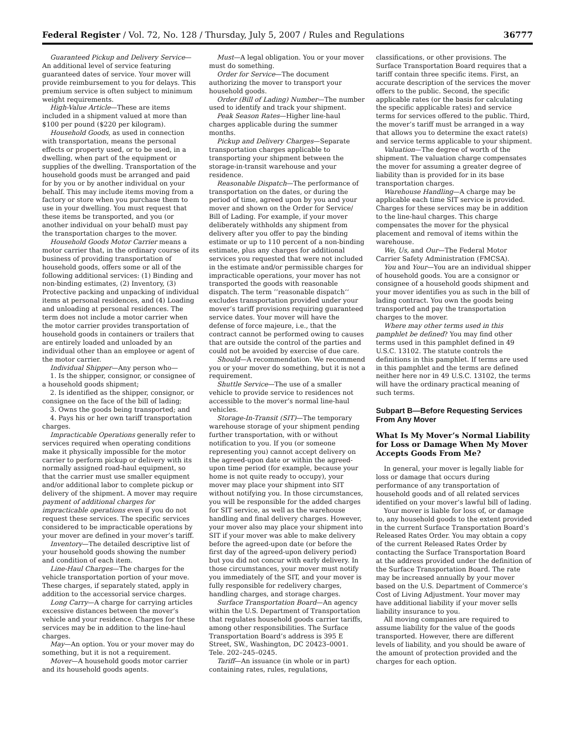Federal Register / Vol. 72, No. 128 / Thursday, July 5, 2007 / Rules and Regulations 36777
Guaranteed Pickup and Delivery Service—An additional level of service featuring guaranteed dates of service. Your mover will provide reimbursement to you for delays. This premium service is often subject to minimum weight requirements.
High-Value Article—These are items included in a shipment valued at more than $100 per pound ($220 per kilogram).
Household Goods, as used in connection with transportation, means the personal effects or property used, or to be used, in a dwelling, when part of the equipment or supplies of the dwelling. Transportation of the household goods must be arranged and paid for by you or by another individual on your behalf. This may include items moving from a factory or store when you purchase them to use in your dwelling. You must request that these items be transported, and you (or another individual on your behalf) must pay the transportation charges to the mover.
Household Goods Motor Carrier means a motor carrier that, in the ordinary course of its business of providing transportation of household goods, offers some or all of the following additional services: (1) Binding and non-binding estimates, (2) Inventory, (3) Protective packing and unpacking of individual items at personal residences, and (4) Loading and unloading at personal residences. The term does not include a motor carrier when the motor carrier provides transportation of household goods in containers or trailers that are entirely loaded and unloaded by an individual other than an employee or agent of the motor carrier.
Individual Shipper—Any person who—
1. Is the shipper, consignor, or consignee of a household goods shipment;
2. Is identified as the shipper, consignor, or consignee on the face of the bill of lading;
3. Owns the goods being transported; and
4. Pays his or her own tariff transportation charges.
Impracticable Operations generally refer to services required when operating conditions make it physically impossible for the motor carrier to perform pickup or delivery with its normally assigned road-haul equipment, so that the carrier must use smaller equipment and/or additional labor to complete pickup or delivery of the shipment. A mover may require payment of additional charges for impracticable operations even if you do not request these services. The specific services considered to be impracticable operations by your mover are defined in your mover’s tariff.
Inventory—The detailed descriptive list of your household goods showing the number and condition of each item.
Line-Haul Charges—The charges for the vehicle transportation portion of your move. These charges, if separately stated, apply in addition to the accessorial service charges.
Long Carry—A charge for carrying articles excessive distances between the mover’s vehicle and your residence. Charges for these services may be in addition to the line-haul charges.
May—An option. You or your mover may do something, but it is not a requirement.
Mover—A household goods motor carrier and its household goods agents.
Must—A legal obligation. You or your mover must do something.
Order for Service—The document authorizing the mover to transport your household goods.
Order (Bill of Lading) Number—The number used to identify and track your shipment.
Peak Season Rates—Higher line-haul charges applicable during the summer months.
Pickup and Delivery Charges—Separate transportation charges applicable to transporting your shipment between the storage-in-transit warehouse and your residence.
Reasonable Dispatch—The performance of transportation on the dates, or during the period of time, agreed upon by you and your mover and shown on the Order for Service/ Bill of Lading. For example, if your mover deliberately withholds any shipment from delivery after you offer to pay the binding estimate or up to 110 percent of a non-binding estimate, plus any charges for additional services you requested that were not included in the estimate and/or permissible charges for impracticable operations, your mover has not transported the goods with reasonable dispatch. The term ’’reasonable dispatch‘‘ excludes transportation provided under your mover’s tariff provisions requiring guaranteed service dates. Your mover will have the defense of force majeure, i.e., that the contract cannot be performed owing to causes that are outside the control of the parties and could not be avoided by exercise of due care.
Should—A recommendation. We recommend you or your mover do something, but it is not a requirement.
Shuttle Service—The use of a smaller vehicle to provide service to residences not accessible to the mover’s normal line-haul vehicles.
Storage-In-Transit (SIT)—The temporary warehouse storage of your shipment pending further transportation, with or without notification to you. If you (or someone representing you) cannot accept delivery on the agreed-upon date or within the agreed-upon time period (for example, because your home is not quite ready to occupy), your mover may place your shipment into SIT without notifying you. In those circumstances, you will be responsible for the added charges for SIT service, as well as the warehouse handling and final delivery charges. However, your mover also may place your shipment into SIT if your mover was able to make delivery before the agreed-upon date (or before the first day of the agreed-upon delivery period) but you did not concur with early delivery. In those circumstances, your mover must notify you immediately of the SIT, and your mover is fully responsible for redelivery charges, handling charges, and storage charges.
Surface Transportation Board—An agency within the U.S. Department of Transportation that regulates household goods carrier tariffs, among other responsibilities. The Surface Transportation Board’s address is 395 E Street, SW., Washington, DC 20423–0001. Tele. 202–245–0245.
Tariff—An issuance (in whole or in part) containing rates, rules, regulations,
classifications, or other provisions. The Surface Transportation Board requires that a tariff contain three specific items. First, an accurate description of the services the mover offers to the public. Second, the specific applicable rates (or the basis for calculating the specific applicable rates) and service terms for services offered to the public. Third, the mover’s tariff must be arranged in a way that allows you to determine the exact rate(s) and service terms applicable to your shipment.
Valuation—The degree of worth of the shipment. The valuation charge compensates the mover for assuming a greater degree of liability than is provided for in its base transportation charges.
Warehouse Handling—A charge may be applicable each time SIT service is provided. Charges for these services may be in addition to the line-haul charges. This charge compensates the mover for the physical placement and removal of items within the warehouse.
We, Us, and Our—The Federal Motor Carrier Safety Administration (FMCSA).
You and Your—You are an individual shipper of household goods. You are a consignor or consignee of a household goods shipment and your mover identifies you as such in the bill of lading contract. You own the goods being transported and pay the transportation charges to the mover.
Where may other terms used in this pamphlet be defined? You may find other terms used in this pamphlet defined in 49 U.S.C. 13102. The statute controls the definitions in this pamphlet. If terms are used in this pamphlet and the terms are defined neither here nor in 49 U.S.C. 13102, the terms will have the ordinary practical meaning of such terms.
Subpart B—Before Requesting Services From Any Mover
What Is My Mover’s Normal Liability for Loss or Damage When My Mover Accepts Goods From Me?
In general, your mover is legally liable for loss or damage that occurs during performance of any transportation of household goods and of all related services identified on your mover’s lawful bill of lading.
Your mover is liable for loss of, or damage to, any household goods to the extent provided in the current Surface Transportation Board’s Released Rates Order. You may obtain a copy of the current Released Rates Order by contacting the Surface Transportation Board at the address provided under the definition of the Surface Transportation Board. The rate may be increased annually by your mover based on the U.S. Department of Commerce’s Cost of Living Adjustment. Your mover may have additional liability if your mover sells liability insurance to you.
All moving companies are required to assume liability for the value of the goods transported. However, there are different levels of liability, and you should be aware of the amount of protection provided and the charges for each option.